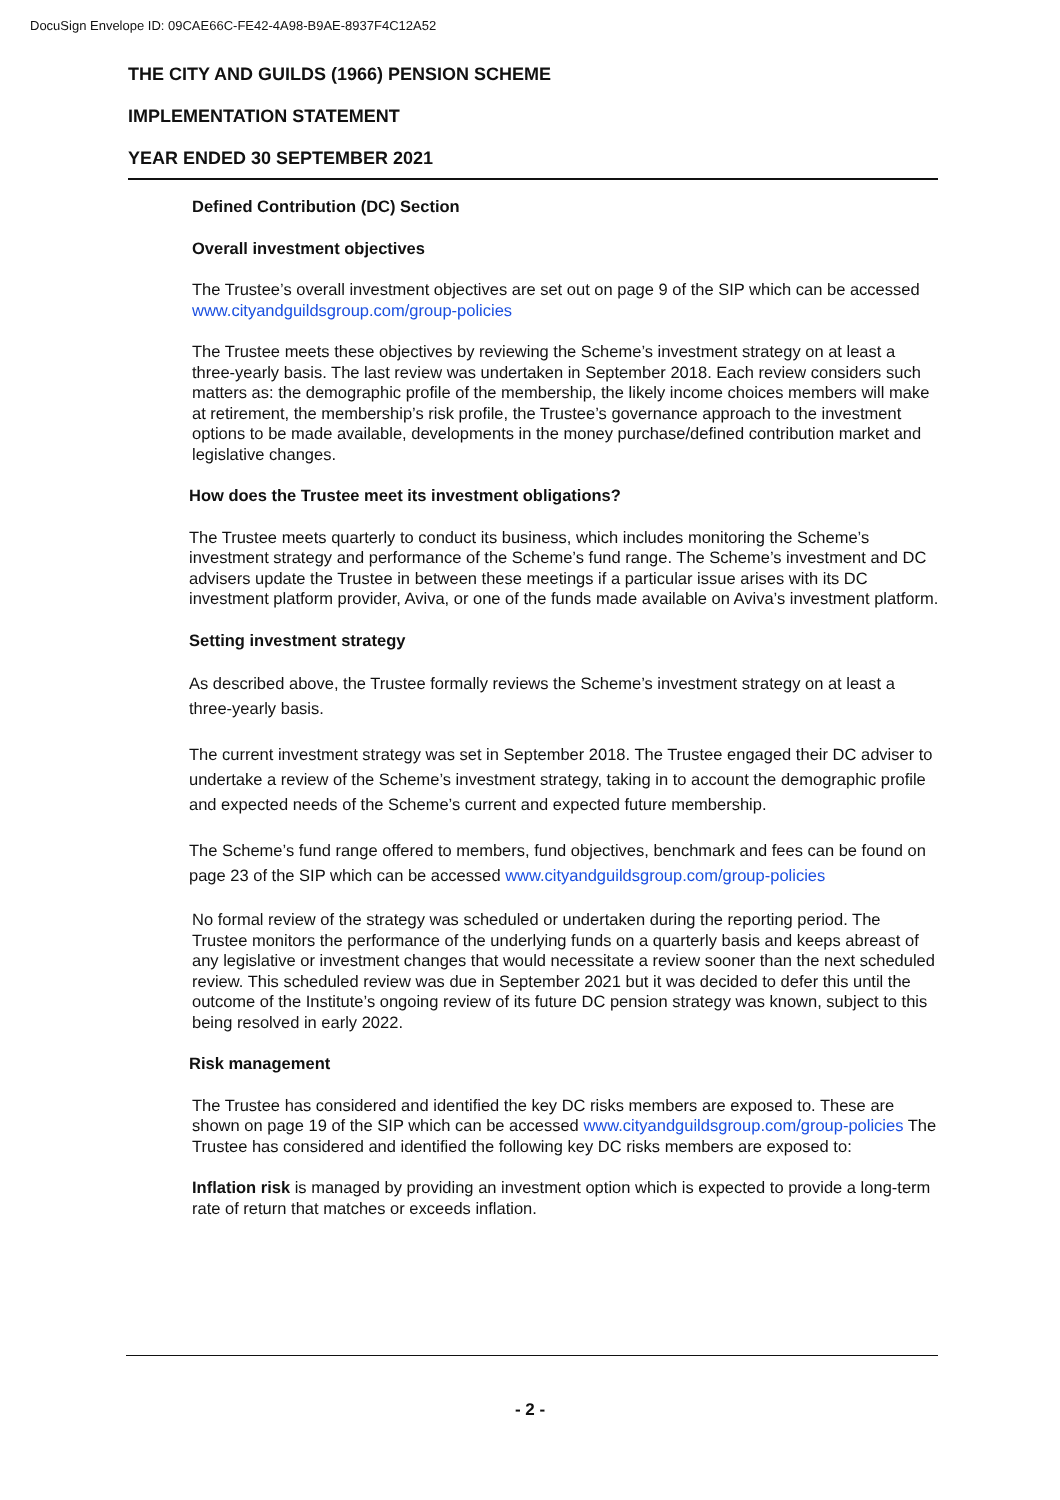DocuSign Envelope ID: 09CAE66C-FE42-4A98-B9AE-8937F4C12A52
THE CITY AND GUILDS (1966) PENSION SCHEME
IMPLEMENTATION STATEMENT
YEAR ENDED 30 SEPTEMBER 2021
Defined Contribution (DC) Section
Overall investment objectives
The Trustee’s overall investment objectives are set out on page 9 of the SIP which can be accessed www.cityandguildsgroup.com/group-policies
The Trustee meets these objectives by reviewing the Scheme’s investment strategy on at least a three-yearly basis. The last review was undertaken in September 2018. Each review considers such matters as: the demographic profile of the membership, the likely income choices members will make at retirement, the membership’s risk profile, the Trustee’s governance approach to the investment options to be made available, developments in the money purchase/defined contribution market and legislative changes.
How does the Trustee meet its investment obligations?
The Trustee meets quarterly to conduct its business, which includes monitoring the Scheme’s investment strategy and performance of the Scheme’s fund range. The Scheme’s investment and DC advisers update the Trustee in between these meetings if a particular issue arises with its DC investment platform provider, Aviva, or one of the funds made available on Aviva’s investment platform.
Setting investment strategy
As described above, the Trustee formally reviews the Scheme’s investment strategy on at least a three-yearly basis.
The current investment strategy was set in September 2018. The Trustee engaged their DC adviser to undertake a review of the Scheme’s investment strategy, taking in to account the demographic profile and expected needs of the Scheme’s current and expected future membership.
The Scheme’s fund range offered to members, fund objectives, benchmark and fees can be found on page 23 of the SIP which can be accessed www.cityandguildsgroup.com/group-policies
No formal review of the strategy was scheduled or undertaken during the reporting period. The Trustee monitors the performance of the underlying funds on a quarterly basis and keeps abreast of any legislative or investment changes that would necessitate a review sooner than the next scheduled review. This scheduled review was due in September 2021 but it was decided to defer this until the outcome of the Institute’s ongoing review of its future DC pension strategy was known, subject to this being resolved in early 2022.
Risk management
The Trustee has considered and identified the key DC risks members are exposed to. These are shown on page 19 of the SIP which can be accessed www.cityandguildsgroup.com/group-policies The Trustee has considered and identified the following key DC risks members are exposed to:
Inflation risk is managed by providing an investment option which is expected to provide a long-term rate of return that matches or exceeds inflation.
- 2 -